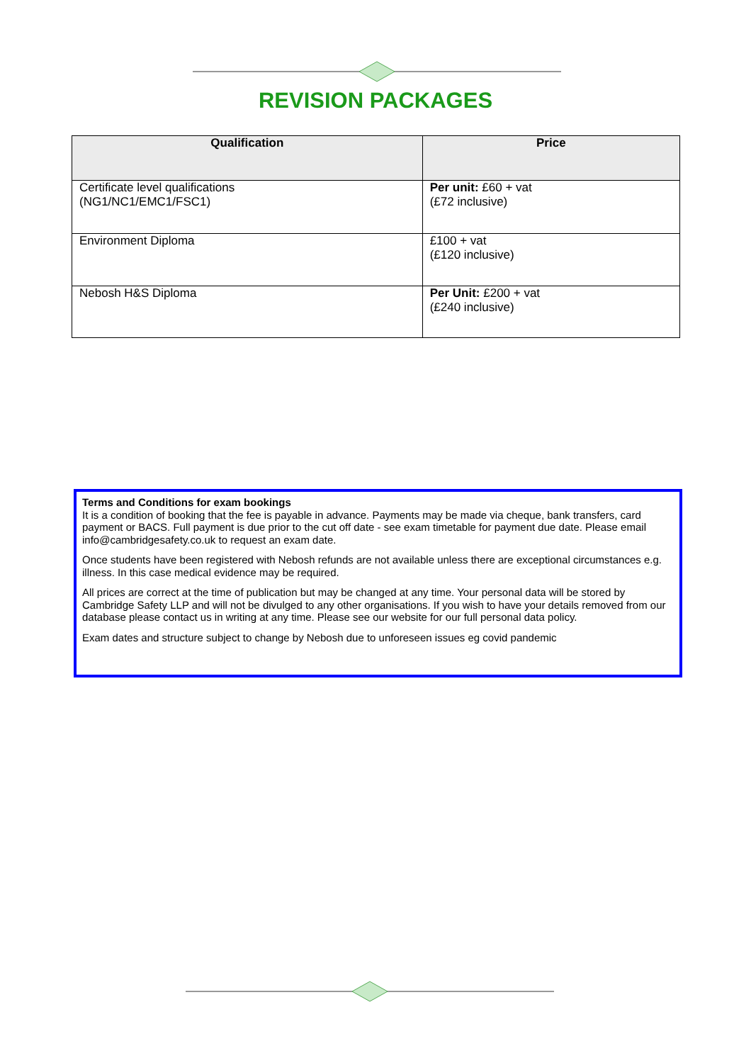REVISION PACKAGES
| Qualification | Price |
| --- | --- |
| Certificate level qualifications (NG1/NC1/EMC1/FSC1) | Per unit: £60 + vat (£72 inclusive) |
| Environment Diploma | £100 + vat (£120 inclusive) |
| Nebosh H&S Diploma | Per Unit: £200 + vat (£240 inclusive) |
Terms and Conditions for exam bookings
It is a condition of booking that the fee is payable in advance. Payments may be made via cheque, bank transfers, card payment or BACS. Full payment is due prior to the cut off date - see exam timetable for payment due date. Please email info@cambridgesafety.co.uk to request an exam date.
Once students have been registered with Nebosh refunds are not available unless there are exceptional circumstances e.g. illness. In this case medical evidence may be required.
All prices are correct at the time of publication but may be changed at any time. Your personal data will be stored by Cambridge Safety LLP and will not be divulged to any other organisations. If you wish to have your details removed from our database please contact us in writing at any time. Please see our website for our full personal data policy.
Exam dates and structure subject to change by Nebosh due to unforeseen issues eg covid pandemic